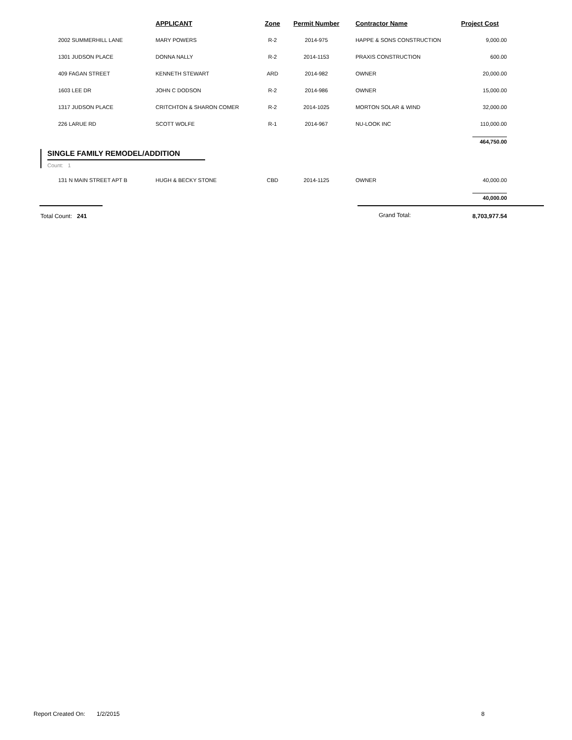| | APPLICANT | Zone | Permit Number | Contractor Name | Project Cost |
| --- | --- | --- | --- | --- | --- |
| 2002 SUMMERHILL LANE | MARY POWERS | R-2 | 2014-975 | HAPPE & SONS CONSTRUCTION | 9,000.00 |
| 1301 JUDSON PLACE | DONNA NALLY | R-2 | 2014-1153 | PRAXIS CONSTRUCTION | 600.00 |
| 409 FAGAN STREET | KENNETH STEWART | ARD | 2014-982 | OWNER | 20,000.00 |
| 1603 LEE DR | JOHN C DODSON | R-2 | 2014-986 | OWNER | 15,000.00 |
| 1317 JUDSON PLACE | CRITCHTON & SHARON COMER | R-2 | 2014-1025 | MORTON SOLAR & WIND | 32,000.00 |
| 226 LARUE RD | SCOTT WOLFE | R-1 | 2014-967 | NU-LOOK INC | 110,000.00 |
| | | | | | 464,750.00 |
SINGLE FAMILY REMODEL/ADDITION
Count: 1
| 131 N MAIN STREET APT B | HUGH & BECKY STONE | CBD | 2014-1125 | OWNER | 40,000.00 |
| | | | | | 40,000.00 |
Total Count: 241 Grand Total: 8,703,977.54
Report Created On: 1/2/2015
8